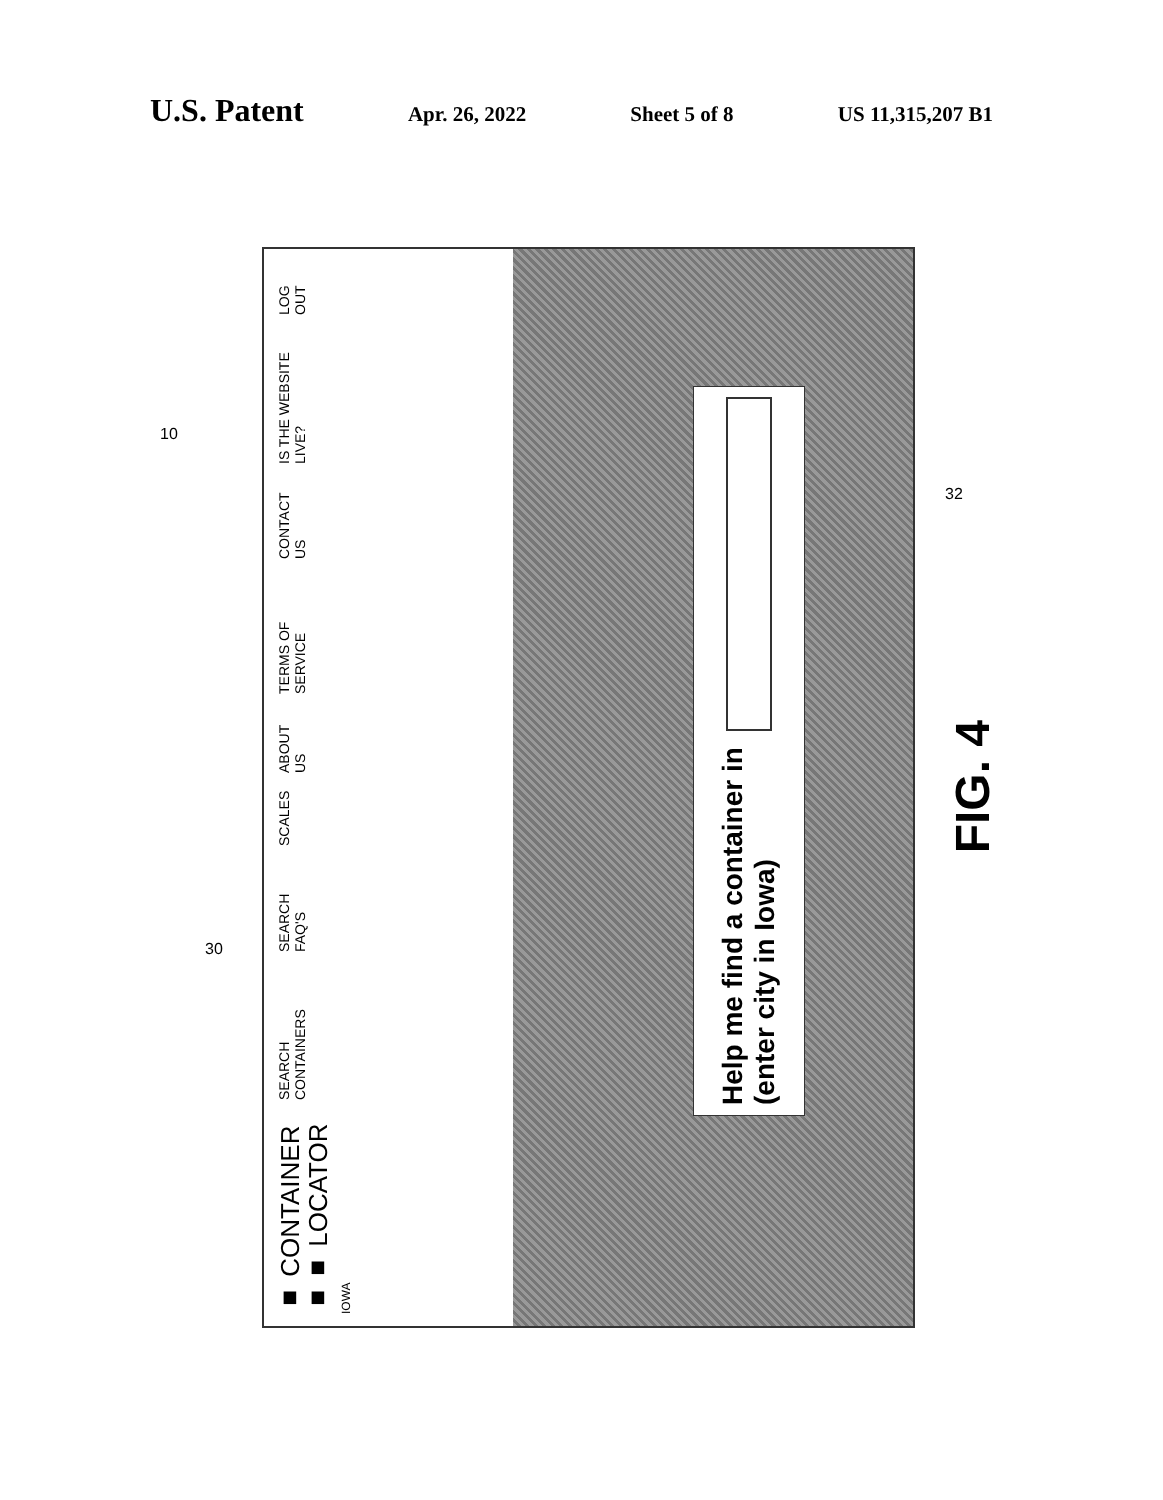U.S. Patent
Apr. 26, 2022 Sheet 5 of 8 US 11,315,207 B1
10
30
32
■ CONTAINER
■■ LOCATOR IOWA
SEARCH CONTAINERS
SEARCH FAQ'S
SCALES
ABOUT US
TERMS OF SERVICE
CONTACT US
IS THE WEBSITE LIVE?
LOG OUT
Help me find a container in (enter city in Iowa)
FIG. 4